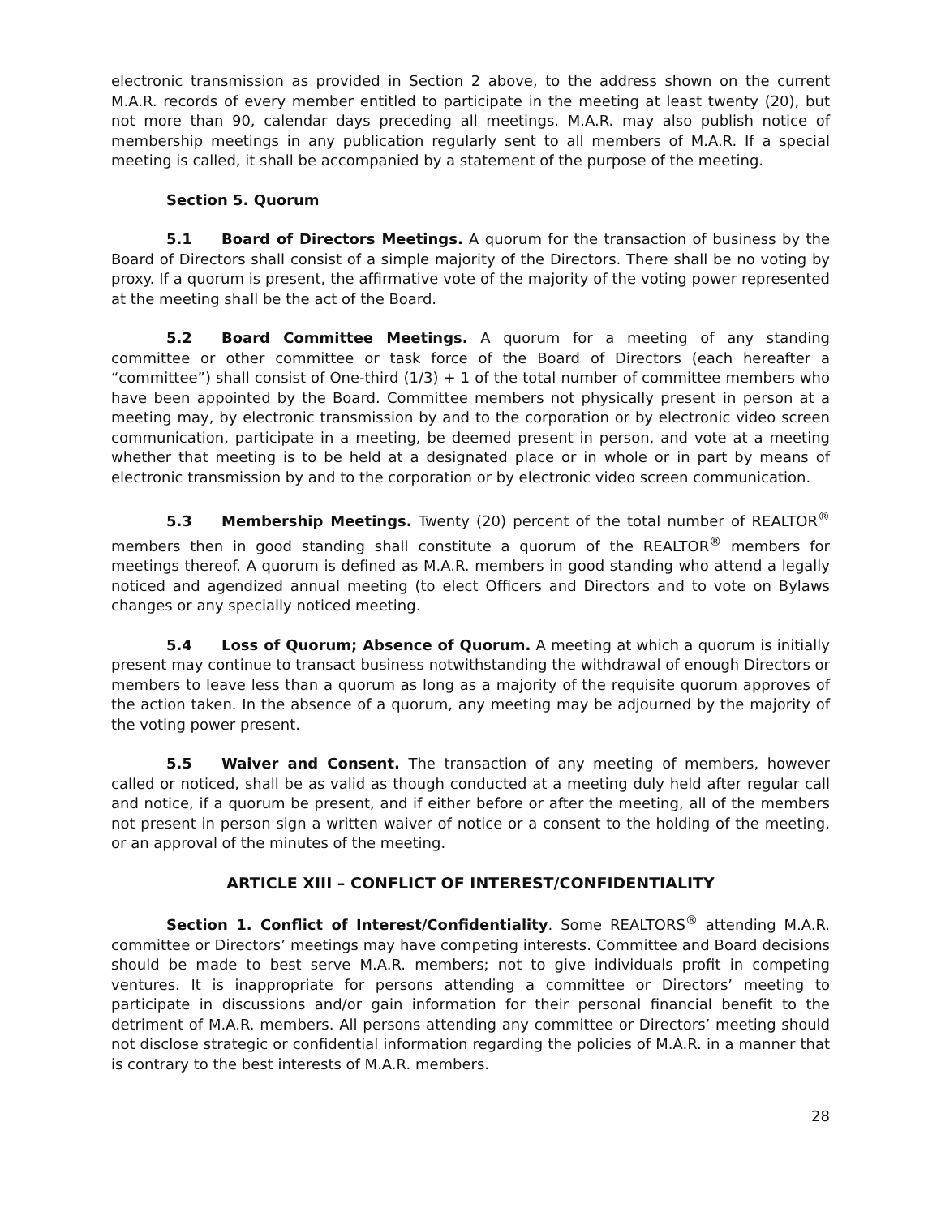electronic transmission as provided in Section 2 above, to the address shown on the current M.A.R. records of every member entitled to participate in the meeting at least twenty (20), but not more than 90, calendar days preceding all meetings. M.A.R. may also publish notice of membership meetings in any publication regularly sent to all members of M.A.R. If a special meeting is called, it shall be accompanied by a statement of the purpose of the meeting.
Section 5. Quorum
5.1 Board of Directors Meetings. A quorum for the transaction of business by the Board of Directors shall consist of a simple majority of the Directors. There shall be no voting by proxy. If a quorum is present, the affirmative vote of the majority of the voting power represented at the meeting shall be the act of the Board.
5.2 Board Committee Meetings. A quorum for a meeting of any standing committee or other committee or task force of the Board of Directors (each hereafter a “committee”) shall consist of One-third (1/3) + 1 of the total number of committee members who have been appointed by the Board. Committee members not physically present in person at a meeting may, by electronic transmission by and to the corporation or by electronic video screen communication, participate in a meeting, be deemed present in person, and vote at a meeting whether that meeting is to be held at a designated place or in whole or in part by means of electronic transmission by and to the corporation or by electronic video screen communication.
5.3 Membership Meetings. Twenty (20) percent of the total number of REALTOR<sup>®</sup> members then in good standing shall constitute a quorum of the REALTOR<sup>®</sup> members for meetings thereof. A quorum is defined as M.A.R. members in good standing who attend a legally noticed and agendized annual meeting (to elect Officers and Directors and to vote on Bylaws changes or any specially noticed meeting.
5.4 Loss of Quorum; Absence of Quorum. A meeting at which a quorum is initially present may continue to transact business notwithstanding the withdrawal of enough Directors or members to leave less than a quorum as long as a majority of the requisite quorum approves of the action taken. In the absence of a quorum, any meeting may be adjourned by the majority of the voting power present.
5.5 Waiver and Consent. The transaction of any meeting of members, however called or noticed, shall be as valid as though conducted at a meeting duly held after regular call and notice, if a quorum be present, and if either before or after the meeting, all of the members not present in person sign a written waiver of notice or a consent to the holding of the meeting, or an approval of the minutes of the meeting.
ARTICLE XIII – CONFLICT OF INTEREST/CONFIDENTIALITY
Section 1. Conflict of Interest/Confidentiality. Some REALTORS<sup>®</sup> attending M.A.R. committee or Directors’ meetings may have competing interests. Committee and Board decisions should be made to best serve M.A.R. members; not to give individuals profit in competing ventures. It is inappropriate for persons attending a committee or Directors’ meeting to participate in discussions and/or gain information for their personal financial benefit to the detriment of M.A.R. members. All persons attending any committee or Directors’ meeting should not disclose strategic or confidential information regarding the policies of M.A.R. in a manner that is contrary to the best interests of M.A.R. members.
28